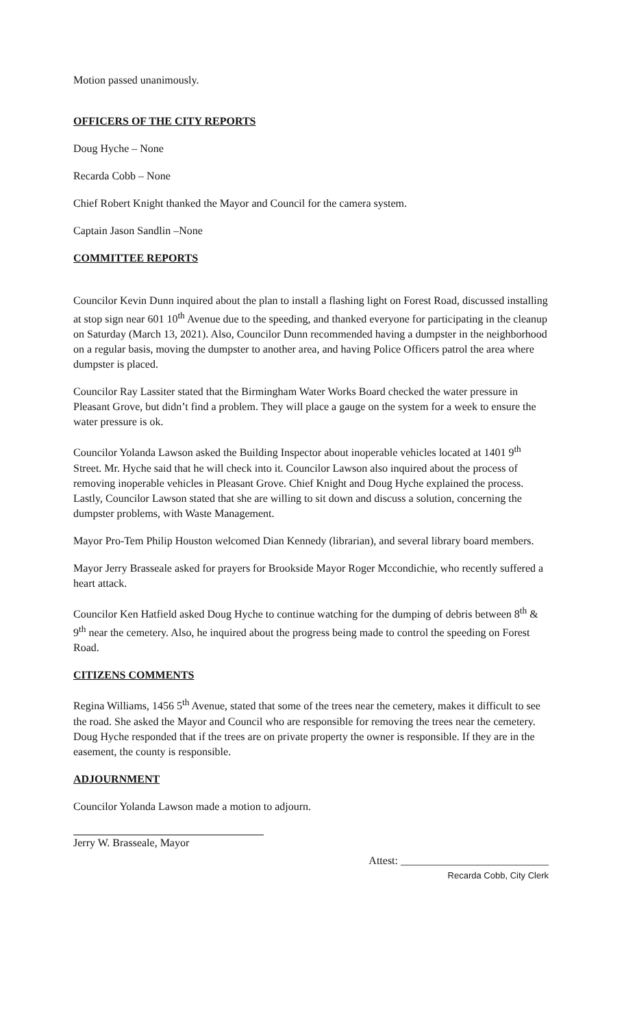Motion passed unanimously.
OFFICERS OF THE CITY REPORTS
Doug Hyche – None
Recarda Cobb – None
Chief Robert Knight thanked the Mayor and Council for the camera system.
Captain Jason Sandlin –None
COMMITTEE REPORTS
Councilor Kevin Dunn inquired about the plan to install a flashing light on Forest Road, discussed installing at stop sign near 601 10<sup>th</sup> Avenue due to the speeding, and thanked everyone for participating in the cleanup on Saturday (March 13, 2021). Also, Councilor Dunn recommended having a dumpster in the neighborhood on a regular basis, moving the dumpster to another area, and having Police Officers patrol the area where dumpster is placed.
Councilor Ray Lassiter stated that the Birmingham Water Works Board checked the water pressure in Pleasant Grove, but didn’t find a problem. They will place a gauge on the system for a week to ensure the water pressure is ok.
Councilor Yolanda Lawson asked the Building Inspector about inoperable vehicles located at 1401 9<sup>th</sup> Street. Mr. Hyche said that he will check into it. Councilor Lawson also inquired about the process of removing inoperable vehicles in Pleasant Grove. Chief Knight and Doug Hyche explained the process. Lastly, Councilor Lawson stated that she are willing to sit down and discuss a solution, concerning the dumpster problems, with Waste Management.
Mayor Pro-Tem Philip Houston welcomed Dian Kennedy (librarian), and several library board members.
Mayor Jerry Brasseale asked for prayers for Brookside Mayor Roger Mccondichie, who recently suffered a heart attack.
Councilor Ken Hatfield asked Doug Hyche to continue watching for the dumping of debris between 8<sup>th</sup> & 9<sup>th</sup> near the cemetery. Also, he inquired about the progress being made to control the speeding on Forest Road.
CITIZENS COMMENTS
Regina Williams, 1456 5<sup>th</sup> Avenue, stated that some of the trees near the cemetery, makes it difficult to see the road. She asked the Mayor and Council who are responsible for removing the trees near the cemetery. Doug Hyche responded that if the trees are on private property the owner is responsible. If they are in the easement, the county is responsible.
ADJOURNMENT
Councilor Yolanda Lawson made a motion to adjourn.
Jerry W. Brasseale, Mayor
Attest: ___________________________
Recarda Cobb, City Clerk